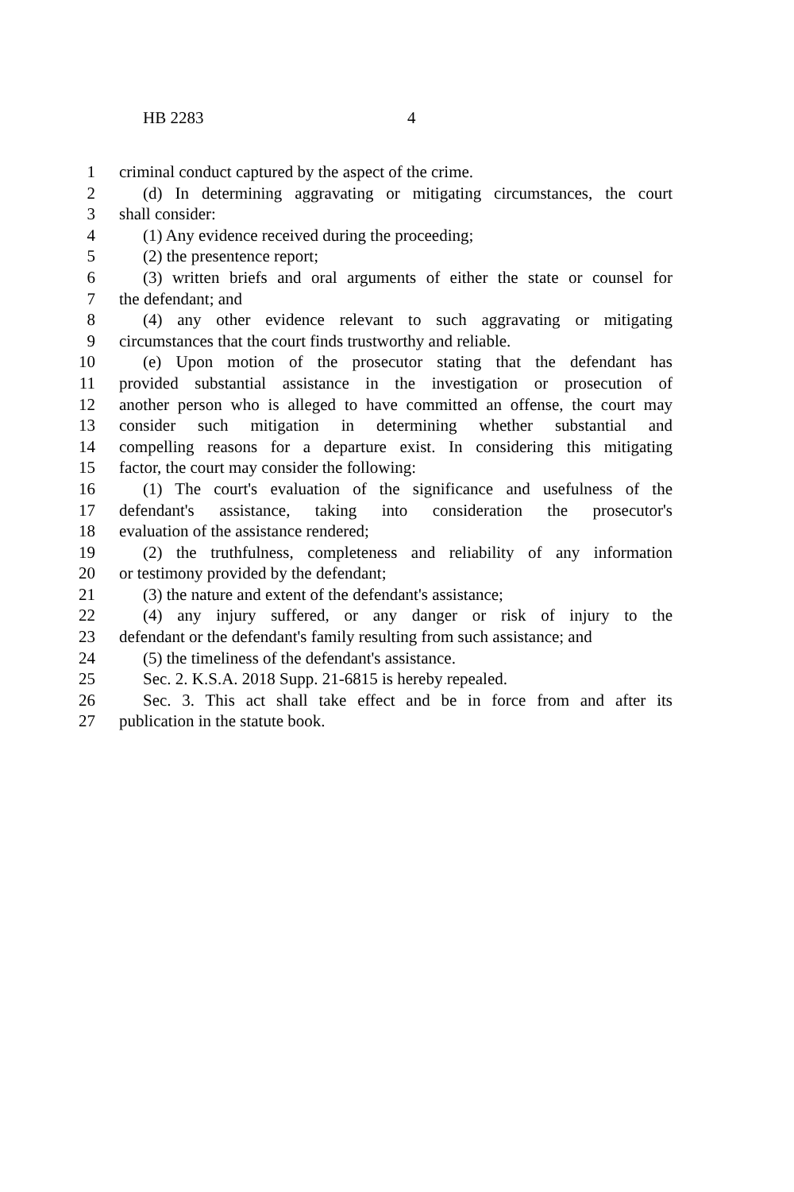HB 2283 4
1 criminal conduct captured by the aspect of the crime.
2 (d) In determining aggravating or mitigating circumstances, the court
3 shall consider:
4 (1) Any evidence received during the proceeding;
5 (2) the presentence report;
6 (3) written briefs and oral arguments of either the state or counsel for
7 the defendant; and
8 (4) any other evidence relevant to such aggravating or mitigating
9 circumstances that the court finds trustworthy and reliable.
10 (e) Upon motion of the prosecutor stating that the defendant has
11 provided substantial assistance in the investigation or prosecution of
12 another person who is alleged to have committed an offense, the court may
13 consider such mitigation in determining whether substantial and
14 compelling reasons for a departure exist. In considering this mitigating
15 factor, the court may consider the following:
16 (1) The court's evaluation of the significance and usefulness of the
17 defendant's assistance, taking into consideration the prosecutor's
18 evaluation of the assistance rendered;
19 (2) the truthfulness, completeness and reliability of any information
20 or testimony provided by the defendant;
21 (3) the nature and extent of the defendant's assistance;
22 (4) any injury suffered, or any danger or risk of injury to the
23 defendant or the defendant's family resulting from such assistance; and
24 (5) the timeliness of the defendant's assistance.
25 Sec. 2. K.S.A. 2018 Supp. 21-6815 is hereby repealed.
26 Sec. 3. This act shall take effect and be in force from and after its
27 publication in the statute book.